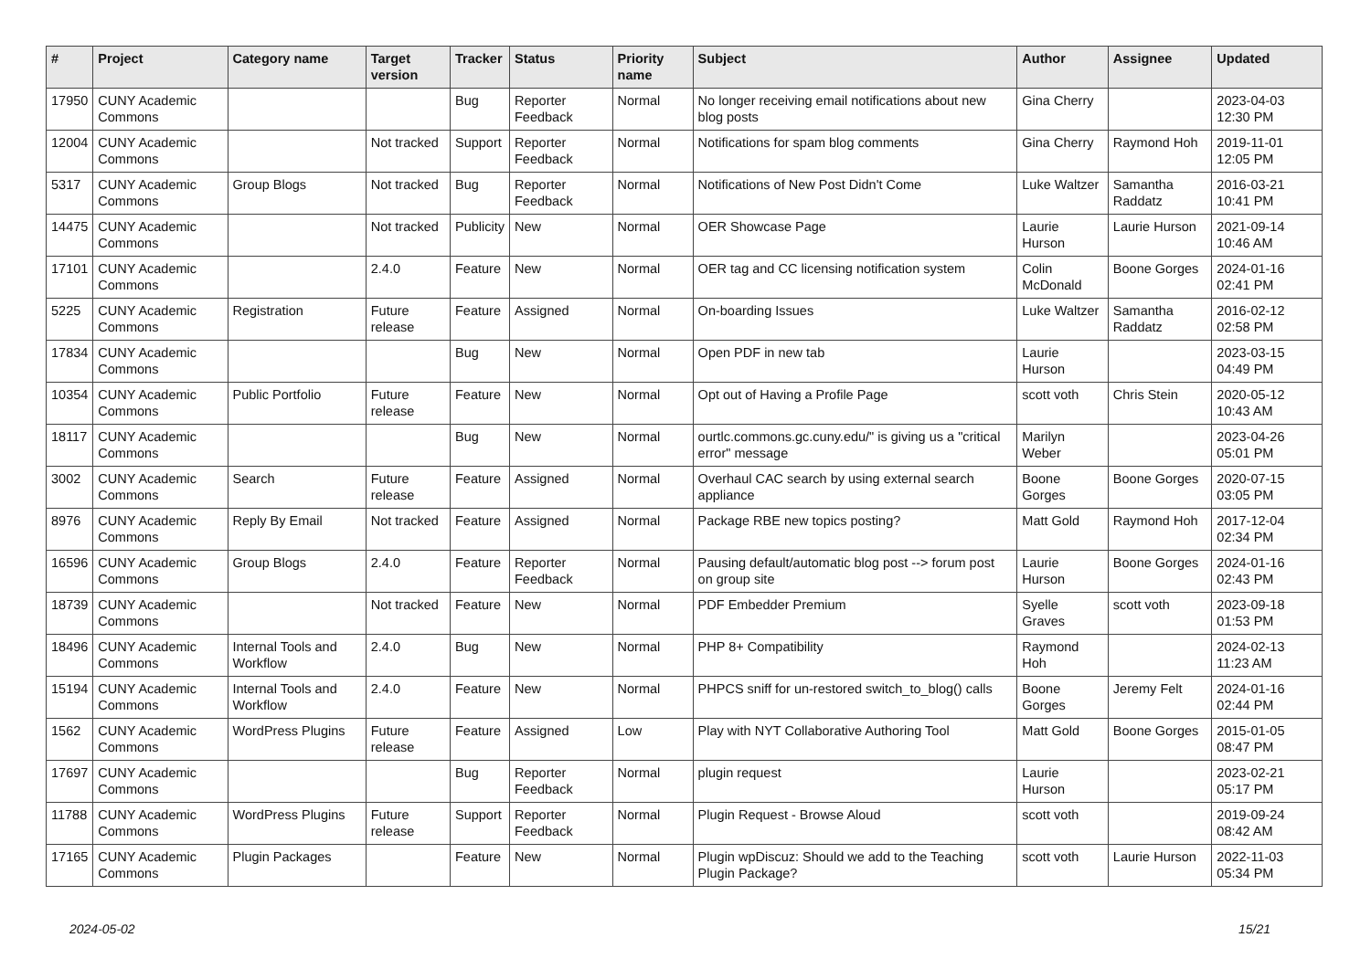| # | Project | Category name | Target version | Tracker | Status | Priority name | Subject | Author | Assignee | Updated |
| --- | --- | --- | --- | --- | --- | --- | --- | --- | --- | --- |
| 17950 | CUNY Academic Commons | | | Bug | Reporter Feedback | Normal | No longer receiving email notifications about new blog posts | Gina Cherry | | 2023-04-03 12:30 PM |
| 12004 | CUNY Academic Commons | | Not tracked | Support | Reporter Feedback | Normal | Notifications for spam blog comments | Gina Cherry | Raymond Hoh | 2019-11-01 12:05 PM |
| 5317 | CUNY Academic Commons | Group Blogs | Not tracked | Bug | Reporter Feedback | Normal | Notifications of New Post Didn't Come | Luke Waltzer | Samantha Raddatz | 2016-03-21 10:41 PM |
| 14475 | CUNY Academic Commons | | Not tracked | Publicity | New | Normal | OER Showcase Page | Laurie Hurson | Laurie Hurson | 2021-09-14 10:46 AM |
| 17101 | CUNY Academic Commons | | 2.4.0 | Feature | New | Normal | OER tag and CC licensing notification system | Colin McDonald | Boone Gorges | 2024-01-16 02:41 PM |
| 5225 | CUNY Academic Commons | Registration | Future release | Feature | Assigned | Normal | On-boarding Issues | Luke Waltzer | Samantha Raddatz | 2016-02-12 02:58 PM |
| 17834 | CUNY Academic Commons | | | Bug | New | Normal | Open PDF in new tab | Laurie Hurson | | 2023-03-15 04:49 PM |
| 10354 | CUNY Academic Commons | Public Portfolio | Future release | Feature | New | Normal | Opt out of Having a Profile Page | scott voth | Chris Stein | 2020-05-12 10:43 AM |
| 18117 | CUNY Academic Commons | | | Bug | New | Normal | ourtlc.commons.gc.cuny.edu/" is giving us a "critical error" message | Marilyn Weber | | 2023-04-26 05:01 PM |
| 3002 | CUNY Academic Commons | Search | Future release | Feature | Assigned | Normal | Overhaul CAC search by using external search appliance | Boone Gorges | Boone Gorges | 2020-07-15 03:05 PM |
| 8976 | CUNY Academic Commons | Reply By Email | Not tracked | Feature | Assigned | Normal | Package RBE new topics posting? | Matt Gold | Raymond Hoh | 2017-12-04 02:34 PM |
| 16596 | CUNY Academic Commons | Group Blogs | 2.4.0 | Feature | Reporter Feedback | Normal | Pausing default/automatic blog post --> forum post on group site | Laurie Hurson | Boone Gorges | 2024-01-16 02:43 PM |
| 18739 | CUNY Academic Commons | | Not tracked | Feature | New | Normal | PDF Embedder Premium | Syelle Graves | scott voth | 2023-09-18 01:53 PM |
| 18496 | CUNY Academic Commons | Internal Tools and Workflow | 2.4.0 | Bug | New | Normal | PHP 8+ Compatibility | Raymond Hoh | | 2024-02-13 11:23 AM |
| 15194 | CUNY Academic Commons | Internal Tools and Workflow | 2.4.0 | Feature | New | Normal | PHPCS sniff for un-restored switch_to_blog() calls | Boone Gorges | Jeremy Felt | 2024-01-16 02:44 PM |
| 1562 | CUNY Academic Commons | WordPress Plugins | Future release | Feature | Assigned | Low | Play with NYT Collaborative Authoring Tool | Matt Gold | Boone Gorges | 2015-01-05 08:47 PM |
| 17697 | CUNY Academic Commons | | | Bug | Reporter Feedback | Normal | plugin request | Laurie Hurson | | 2023-02-21 05:17 PM |
| 11788 | CUNY Academic Commons | WordPress Plugins | Future release | Support | Reporter Feedback | Normal | Plugin Request - Browse Aloud | scott voth | | 2019-09-24 08:42 AM |
| 17165 | CUNY Academic Commons | Plugin Packages | | Feature | New | Normal | Plugin wpDiscuz: Should we add to the Teaching Plugin Package? | scott voth | Laurie Hurson | 2022-11-03 05:34 PM |
2024-05-02 15/21